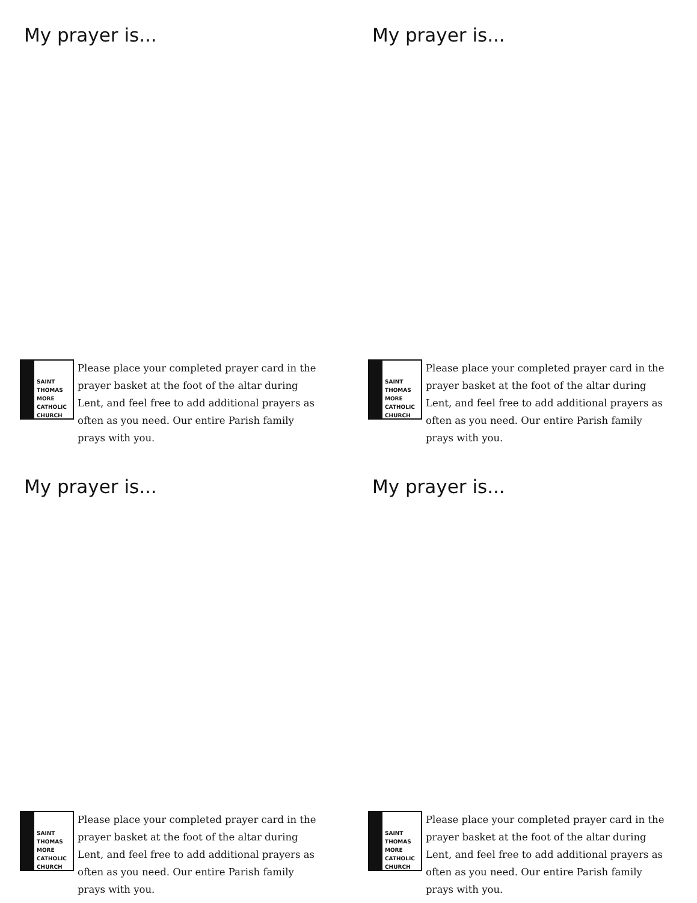My prayer is...
SAINT
THOMAS
MORE
CATHOLIC
CHURCH
Please place your completed prayer card in the prayer basket at the foot of the altar during Lent, and feel free to add additional prayers as often as you need. Our entire Parish family prays with you.
My prayer is...
SAINT
THOMAS
MORE
CATHOLIC
CHURCH
Please place your completed prayer card in the prayer basket at the foot of the altar during Lent, and feel free to add additional prayers as often as you need. Our entire Parish family prays with you.
My prayer is...
SAINT
THOMAS
MORE
CATHOLIC
CHURCH
Please place your completed prayer card in the prayer basket at the foot of the altar during Lent, and feel free to add additional prayers as often as you need. Our entire Parish family prays with you.
My prayer is...
SAINT
THOMAS
MORE
CATHOLIC
CHURCH
Please place your completed prayer card in the prayer basket at the foot of the altar during Lent, and feel free to add additional prayers as often as you need. Our entire Parish family prays with you.